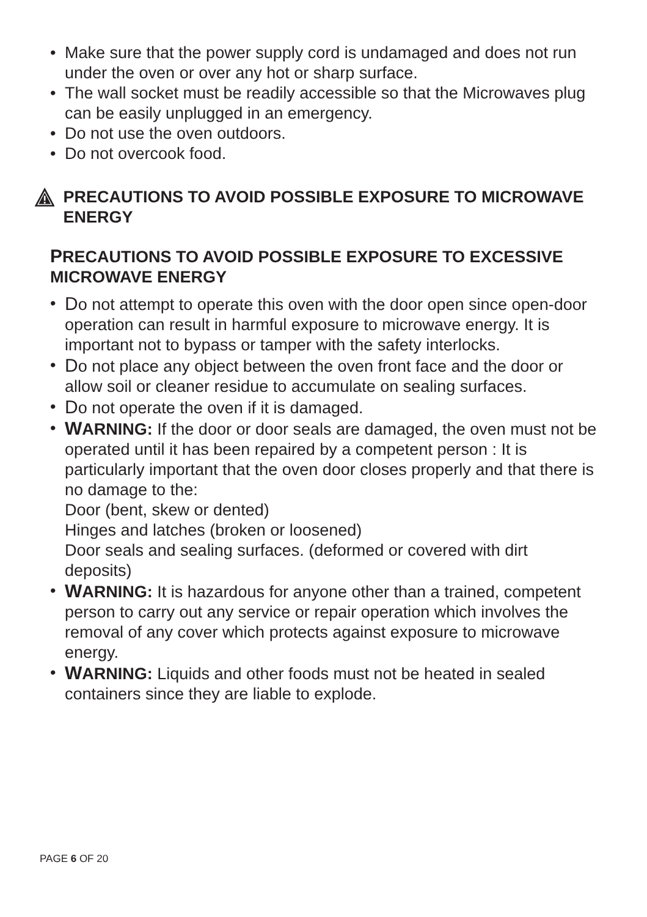• Make sure that the power supply cord is undamaged and does not run under the oven or over any hot or sharp surface.
• The wall socket must be readily accessible so that the Microwaves plug can be easily unplugged in an emergency.
• Do not use the oven outdoors.
• Do not overcook food.
PRECAUTIONS TO AVOID POSSIBLE EXPOSURE TO MICROWAVE ENERGY
PRECAUTIONS TO AVOID POSSIBLE EXPOSURE TO EXCESSIVE MICROWAVE ENERGY
• Do not attempt to operate this oven with the door open since open-door operation can result in harmful exposure to microwave energy. It is important not to bypass or tamper with the safety interlocks.
• Do not place any object between the oven front face and the door or allow soil or cleaner residue to accumulate on sealing surfaces.
• Do not operate the oven if it is damaged.
• WARNING: If the door or door seals are damaged, the oven must not be operated until it has been repaired by a competent person : It is particularly important that the oven door closes properly and that there is no damage to the:
Door (bent, skew or dented)
Hinges and latches (broken or loosened)
Door seals and sealing surfaces. (deformed or covered with dirt deposits)
• WARNING: It is hazardous for anyone other than a trained, competent person to carry out any service or repair operation which involves the removal of any cover which protects against exposure to microwave energy.
• WARNING: Liquids and other foods must not be heated in sealed containers since they are liable to explode.
PAGE 6 OF 20